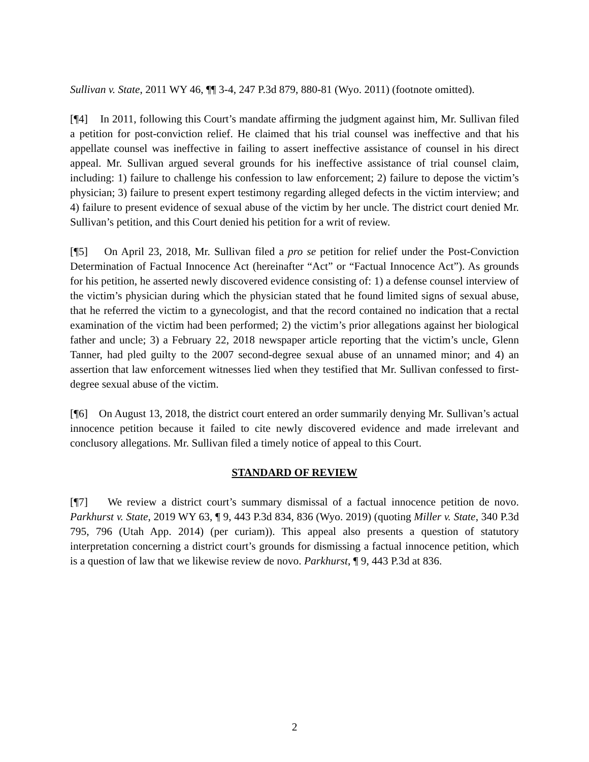Sullivan v. State, 2011 WY 46, ¶¶ 3-4, 247 P.3d 879, 880-81 (Wyo. 2011) (footnote omitted).
[¶4] In 2011, following this Court’s mandate affirming the judgment against him, Mr. Sullivan filed a petition for post-conviction relief. He claimed that his trial counsel was ineffective and that his appellate counsel was ineffective in failing to assert ineffective assistance of counsel in his direct appeal. Mr. Sullivan argued several grounds for his ineffective assistance of trial counsel claim, including: 1) failure to challenge his confession to law enforcement; 2) failure to depose the victim’s physician; 3) failure to present expert testimony regarding alleged defects in the victim interview; and 4) failure to present evidence of sexual abuse of the victim by her uncle. The district court denied Mr. Sullivan’s petition, and this Court denied his petition for a writ of review.
[¶5] On April 23, 2018, Mr. Sullivan filed a pro se petition for relief under the Post-Conviction Determination of Factual Innocence Act (hereinafter “Act” or “Factual Innocence Act”). As grounds for his petition, he asserted newly discovered evidence consisting of: 1) a defense counsel interview of the victim’s physician during which the physician stated that he found limited signs of sexual abuse, that he referred the victim to a gynecologist, and that the record contained no indication that a rectal examination of the victim had been performed; 2) the victim’s prior allegations against her biological father and uncle; 3) a February 22, 2018 newspaper article reporting that the victim’s uncle, Glenn Tanner, had pled guilty to the 2007 second-degree sexual abuse of an unnamed minor; and 4) an assertion that law enforcement witnesses lied when they testified that Mr. Sullivan confessed to first-degree sexual abuse of the victim.
[¶6] On August 13, 2018, the district court entered an order summarily denying Mr. Sullivan’s actual innocence petition because it failed to cite newly discovered evidence and made irrelevant and conclusory allegations. Mr. Sullivan filed a timely notice of appeal to this Court.
STANDARD OF REVIEW
[¶7] We review a district court’s summary dismissal of a factual innocence petition de novo. Parkhurst v. State, 2019 WY 63, ¶ 9, 443 P.3d 834, 836 (Wyo. 2019) (quoting Miller v. State, 340 P.3d 795, 796 (Utah App. 2014) (per curiam)). This appeal also presents a question of statutory interpretation concerning a district court’s grounds for dismissing a factual innocence petition, which is a question of law that we likewise review de novo. Parkhurst, ¶ 9, 443 P.3d at 836.
2